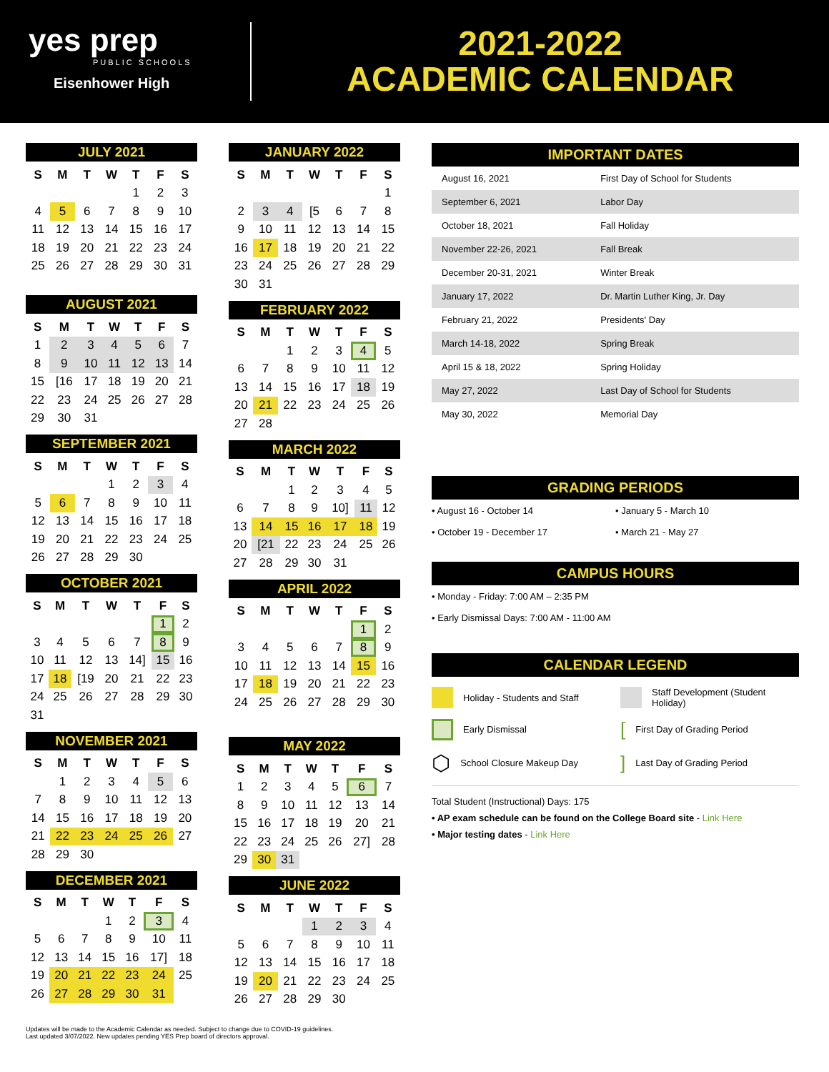yes prep
PUBLIC SCHOOLS
Eisenhower High
2021-2022
ACADEMIC CALENDAR
JULY 2021
| S | M | T | W | T | F | S |
| --- | --- | --- | --- | --- | --- | --- |
| | | | | 1 | 2 | 3 |
| 4 | 5 | 6 | 7 | 8 | 9 | 10 |
| 11 | 12 | 13 | 14 | 15 | 16 | 17 |
| 18 | 19 | 20 | 21 | 22 | 23 | 24 |
| 25 | 26 | 27 | 28 | 29 | 30 | 31 |
AUGUST 2021
| S | M | T | W | T | F | S |
| --- | --- | --- | --- | --- | --- | --- |
| 1 | 2 | 3 | 4 | 5 | 6 | 7 |
| 8 | 9 | 10 | 11 | 12 | 13 | 14 |
| 15 | [16 | 17 | 18 | 19 | 20 | 21 |
| 22 | 23 | 24 | 25 | 26 | 27 | 28 |
| 29 | 30 | 31 | | | | |
SEPTEMBER 2021
| S | M | T | W | T | F | S |
| --- | --- | --- | --- | --- | --- | --- |
| | | | 1 | 2 | 3 | 4 |
| 5 | 6 | 7 | 8 | 9 | 10 | 11 |
| 12 | 13 | 14 | 15 | 16 | 17 | 18 |
| 19 | 20 | 21 | 22 | 23 | 24 | 25 |
| 26 | 27 | 28 | 29 | 30 | | |
OCTOBER 2021
| S | M | T | W | T | F | S |
| --- | --- | --- | --- | --- | --- | --- |
| | | | | | 1 | 2 |
| 3 | 4 | 5 | 6 | 7 | 8 | 9 |
| 10 | 11 | 12 | 13 | 14] | 15 | 16 |
| 17 | 18 | [19 | 20 | 21 | 22 | 23 |
| 24 | 25 | 26 | 27 | 28 | 29 | 30 |
| 31 | | | | | | |
NOVEMBER 2021
| S | M | T | W | T | F | S |
| --- | --- | --- | --- | --- | --- | --- |
| | 1 | 2 | 3 | 4 | 5 | 6 |
| 7 | 8 | 9 | 10 | 11 | 12 | 13 |
| 14 | 15 | 16 | 17 | 18 | 19 | 20 |
| 21 | 22 | 23 | 24 | 25 | 26 | 27 |
| 28 | 29 | 30 | | | | |
DECEMBER 2021
| S | M | T | W | T | F | S |
| --- | --- | --- | --- | --- | --- | --- |
| | | | 1 | 2 | 3 | 4 |
| 5 | 6 | 7 | 8 | 9 | 10 | 11 |
| 12 | 13 | 14 | 15 | 16 | 17] | 18 |
| 19 | 20 | 21 | 22 | 23 | 24 | 25 |
| 26 | 27 | 28 | 29 | 30 | 31 | |
JANUARY 2022
| S | M | T | W | T | F | S |
| --- | --- | --- | --- | --- | --- | --- |
| | | | | | | 1 |
| 2 | 3 | 4 | [5 | 6 | 7 | 8 |
| 9 | 10 | 11 | 12 | 13 | 14 | 15 |
| 16 | 17 | 18 | 19 | 20 | 21 | 22 |
| 23 | 24 | 25 | 26 | 27 | 28 | 29 |
| 30 | 31 | | | | | |
FEBRUARY 2022
| S | M | T | W | T | F | S |
| --- | --- | --- | --- | --- | --- | --- |
| | | 1 | 2 | 3 | 4 | 5 |
| 6 | 7 | 8 | 9 | 10 | 11 | 12 |
| 13 | 14 | 15 | 16 | 17 | 18 | 19 |
| 20 | 21 | 22 | 23 | 24 | 25 | 26 |
| 27 | 28 | | | | | |
MARCH 2022
| S | M | T | W | T | F | S |
| --- | --- | --- | --- | --- | --- | --- |
| | | 1 | 2 | 3 | 4 | 5 |
| 6 | 7 | 8 | 9 | 10] | 11 | 12 |
| 13 | 14 | 15 | 16 | 17 | 18 | 19 |
| 20 | [21 | 22 | 23 | 24 | 25 | 26 |
| 27 | 28 | 29 | 30 | 31 | | |
APRIL 2022
| S | M | T | W | T | F | S |
| --- | --- | --- | --- | --- | --- | --- |
| | | | | | 1 | 2 |
| 3 | 4 | 5 | 6 | 7 | 8 | 9 |
| 10 | 11 | 12 | 13 | 14 | 15 | 16 |
| 17 | 18 | 19 | 20 | 21 | 22 | 23 |
| 24 | 25 | 26 | 27 | 28 | 29 | 30 |
MAY 2022
| S | M | T | W | T | F | S |
| --- | --- | --- | --- | --- | --- | --- |
| 1 | 2 | 3 | 4 | 5 | 6 | 7 |
| 8 | 9 | 10 | 11 | 12 | 13 | 14 |
| 15 | 16 | 17 | 18 | 19 | 20 | 21 |
| 22 | 23 | 24 | 25 | 26 | 27] | 28 |
| 29 | 30 | 31 | | | | |
JUNE 2022
| S | M | T | W | T | F | S |
| --- | --- | --- | --- | --- | --- | --- |
| | | | 1 | 2 | 3 | 4 |
| 5 | 6 | 7 | 8 | 9 | 10 | 11 |
| 12 | 13 | 14 | 15 | 16 | 17 | 18 |
| 19 | 20 | 21 | 22 | 23 | 24 | 25 |
| 26 | 27 | 28 | 29 | 30 | | |
IMPORTANT DATES
| August 16, 2021 | First Day of School for Students |
| September 6, 2021 | Labor Day |
| October 18, 2021 | Fall Holiday |
| November 22-26, 2021 | Fall Break |
| December 20-31, 2021 | Winter Break |
| January 17, 2022 | Dr. Martin Luther King, Jr. Day |
| February 21, 2022 | Presidents' Day |
| March 14-18, 2022 | Spring Break |
| April 15 & 18, 2022 | Spring Holiday |
| May 27, 2022 | Last Day of School for Students |
| May 30, 2022 | Memorial Day |
GRADING PERIODS
• August 16 - October 14
• October 19 - December 17
• January 5 - March 10
• March 21 - May 27
CAMPUS HOURS
• Monday - Friday: 7:00 AM – 2:35 PM
• Early Dismissal Days: 7:00 AM - 11:00 AM
CALENDAR LEGEND
Holiday - Students and Staff
Staff Development (Student Holiday)
Early Dismissal
[First Day of Grading Period
⬡ School Closure Makeup Day
] Last Day of Grading Period
Total Student (Instructional) Days: 175
• AP exam schedule can be found on the College Board site - Link Here
• Major testing dates - Link Here
Updates will be made to the Academic Calendar as needed. Subject to change due to COVID-19 guidelines.
Last updated 3/07/2022. New updates pending YES Prep board of directors approval.